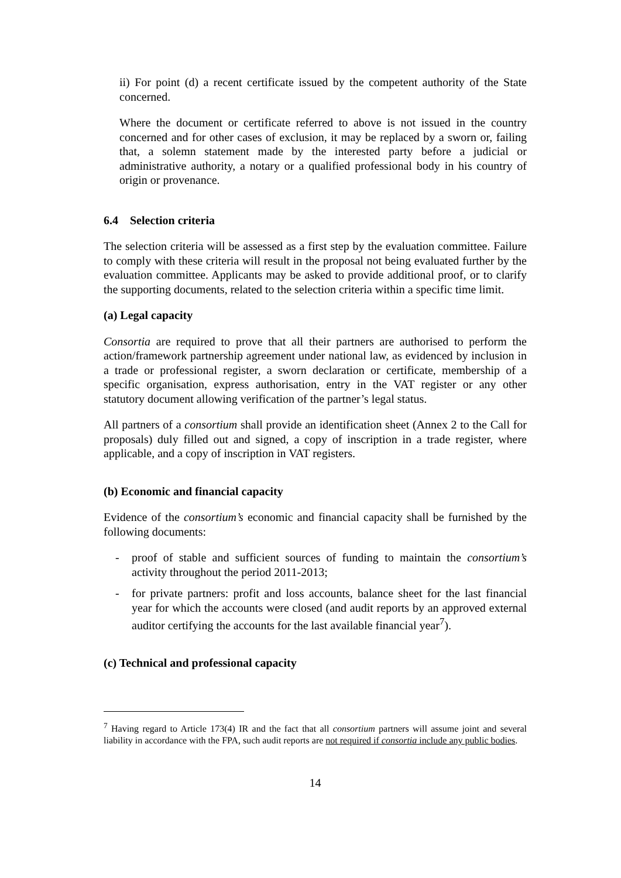ii) For point (d) a recent certificate issued by the competent authority of the State concerned.
Where the document or certificate referred to above is not issued in the country concerned and for other cases of exclusion, it may be replaced by a sworn or, failing that, a solemn statement made by the interested party before a judicial or administrative authority, a notary or a qualified professional body in his country of origin or provenance.
6.4 Selection criteria
The selection criteria will be assessed as a first step by the evaluation committee. Failure to comply with these criteria will result in the proposal not being evaluated further by the evaluation committee. Applicants may be asked to provide additional proof, or to clarify the supporting documents, related to the selection criteria within a specific time limit.
(a) Legal capacity
Consortia are required to prove that all their partners are authorised to perform the action/framework partnership agreement under national law, as evidenced by inclusion in a trade or professional register, a sworn declaration or certificate, membership of a specific organisation, express authorisation, entry in the VAT register or any other statutory document allowing verification of the partner’s legal status.
All partners of a consortium shall provide an identification sheet (Annex 2 to the Call for proposals) duly filled out and signed, a copy of inscription in a trade register, where applicable, and a copy of inscription in VAT registers.
(b) Economic and financial capacity
Evidence of the consortium’s economic and financial capacity shall be furnished by the following documents:
- proof of stable and sufficient sources of funding to maintain the consortium’s activity throughout the period 2011-2013;
- for private partners: profit and loss accounts, balance sheet for the last financial year for which the accounts were closed (and audit reports by an approved external auditor certifying the accounts for the last available financial year<sup>7</sup>).
(c) Technical and professional capacity
<sup>7</sup> Having regard to Article 173(4) IR and the fact that all consortium partners will assume joint and several liability in accordance with the FPA, such audit reports are not required if consortia include any public bodies.
14